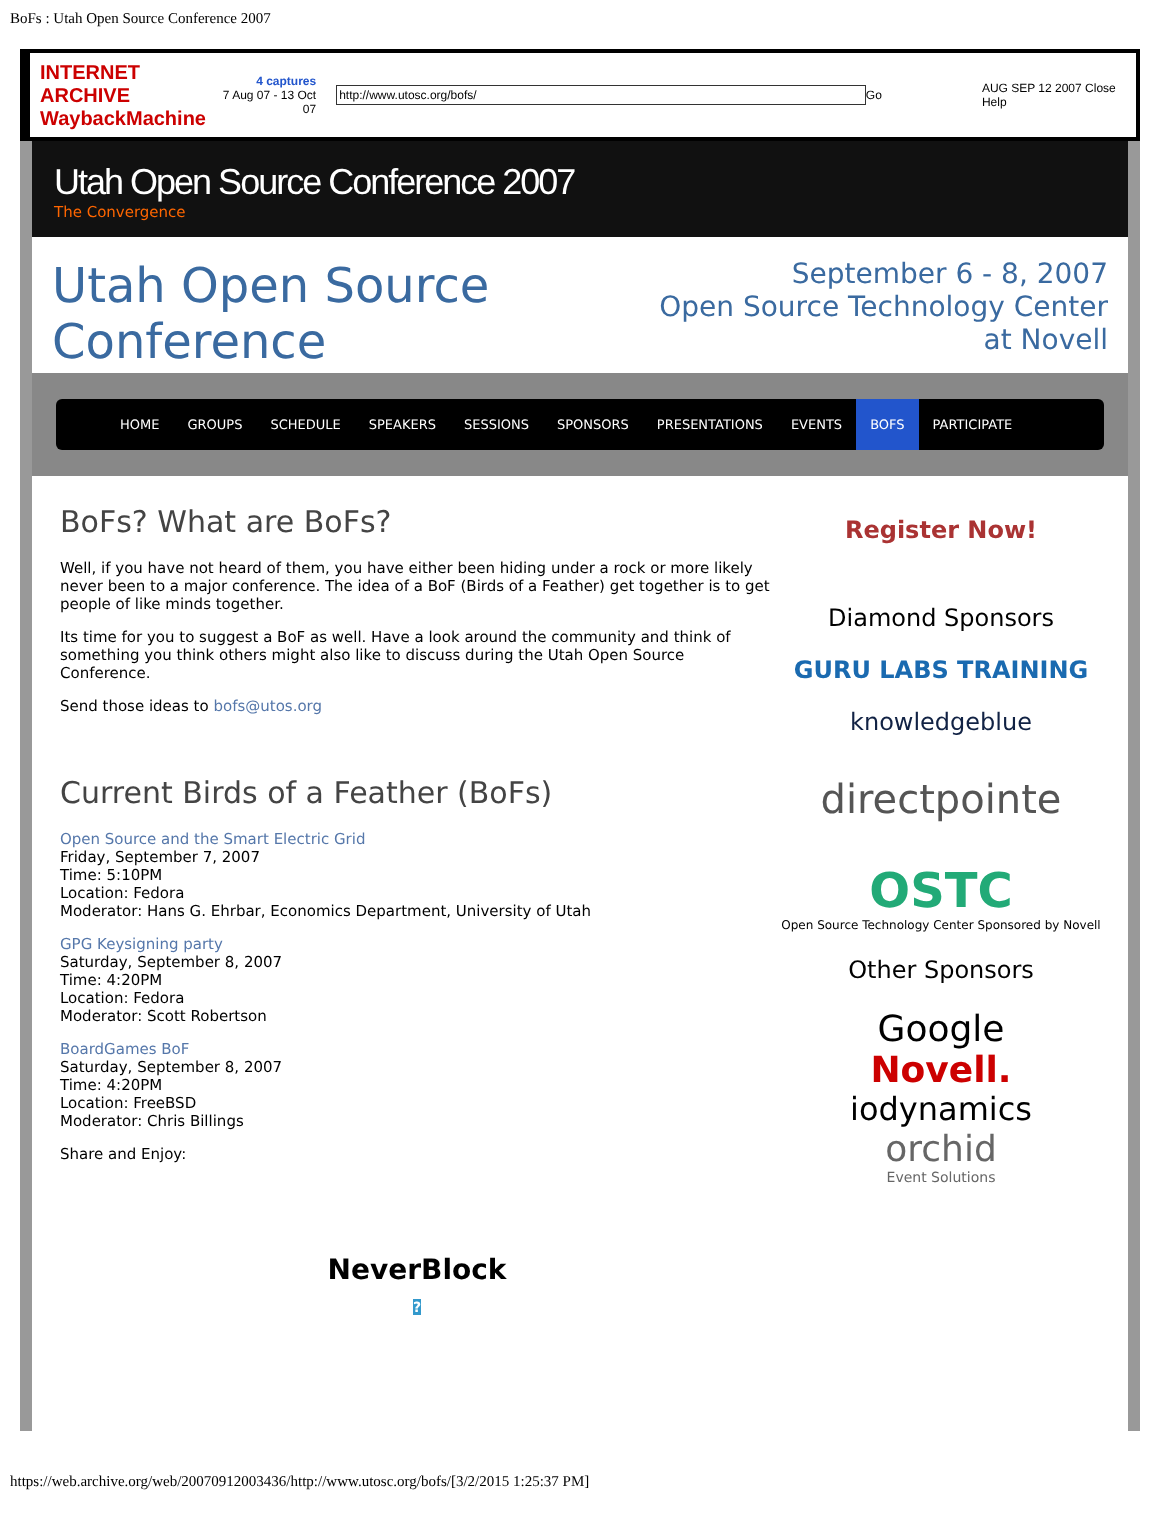BoFs : Utah Open Source Conference 2007
INTERNET ARCHIVE WaybackMachine
4 captures
7 Aug 07 - 13 Oct 07
http://www.utosc.org/bofs/ Go AUG SEP 12 2007 Close Help
Utah Open Source Conference 2007
The Convergence
Utah Open Source Conference
September 6 - 8, 2007
Open Source Technology Center at Novell
HOME GROUPS SCHEDULE SPEAKERS SESSIONS SPONSORS PRESENTATIONS EVENTS BOFS PARTICIPATE
BoFs? What are BoFs?
Well, if you have not heard of them, you have either been hiding under a rock or more likely never been to a major conference. The idea of a BoF (Birds of a Feather) get together is to get people of like minds together.
Its time for you to suggest a BoF as well. Have a look around the community and think of something you think others might also like to discuss during the Utah Open Source Conference.
Send those ideas to bofs@utos.org
Current Birds of a Feather (BoFs)
Open Source and the Smart Electric Grid
Friday, September 7, 2007
Time: 5:10PM
Location: Fedora
Moderator: Hans G. Ehrbar, Economics Department, University of Utah
GPG Keysigning party
Saturday, September 8, 2007
Time: 4:20PM
Location: Fedora
Moderator: Scott Robertson
BoardGames BoF
Saturday, September 8, 2007
Time: 4:20PM
Location: FreeBSD
Moderator: Chris Billings
Share and Enjoy:
NeverBlock
?
Register Now!
Diamond Sponsors
GURU LABS TRAINING
knowledgeblue
directpointe
OSTC
Open Source Technology Center Sponsored by Novell
Other Sponsors
Google
Novell.
iodynamics
orchid
Event Solutions
https://web.archive.org/web/20070912003436/http://www.utosc.org/bofs/[3/2/2015 1:25:37 PM]